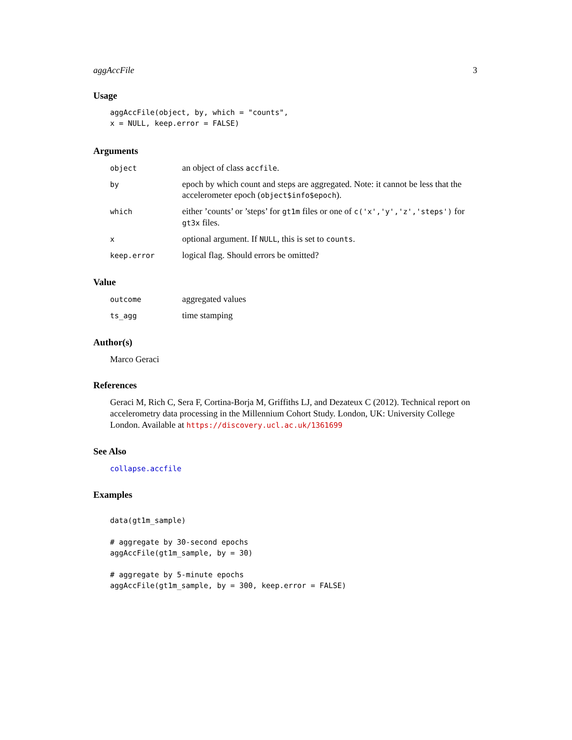aggAccFile 3
Usage
aggAccFile(object, by, which = "counts",
x = NULL, keep.error = FALSE)
Arguments
| object | an object of class accfile . |
| by | epoch by which count and steps are aggregated. Note: it cannot be less that the accelerometer epoch ( object$info$epoch ). |
| which | either ’counts’ or ’steps’ for gt1m files or one of c('x','y','z','steps') for gt3x files. |
| x | optional argument. If NULL , this is set to counts . |
| keep.error | logical flag. Should errors be omitted? |
Value
| outcome | aggregated values |
| ts_agg | time stamping |
Author(s)
Marco Geraci
References
Geraci M, Rich C, Sera F, Cortina-Borja M, Griffiths LJ, and Dezateux C (2012). Technical report on accelerometry data processing in the Millennium Cohort Study. London, UK: University College London. Available at https://discovery.ucl.ac.uk/1361699
See Also
collapse.accfile
Examples
data(gt1m_sample)

# aggregate by 30-second epochs
aggAccFile(gt1m_sample, by = 30)

# aggregate by 5-minute epochs
aggAccFile(gt1m_sample, by = 300, keep.error = FALSE)